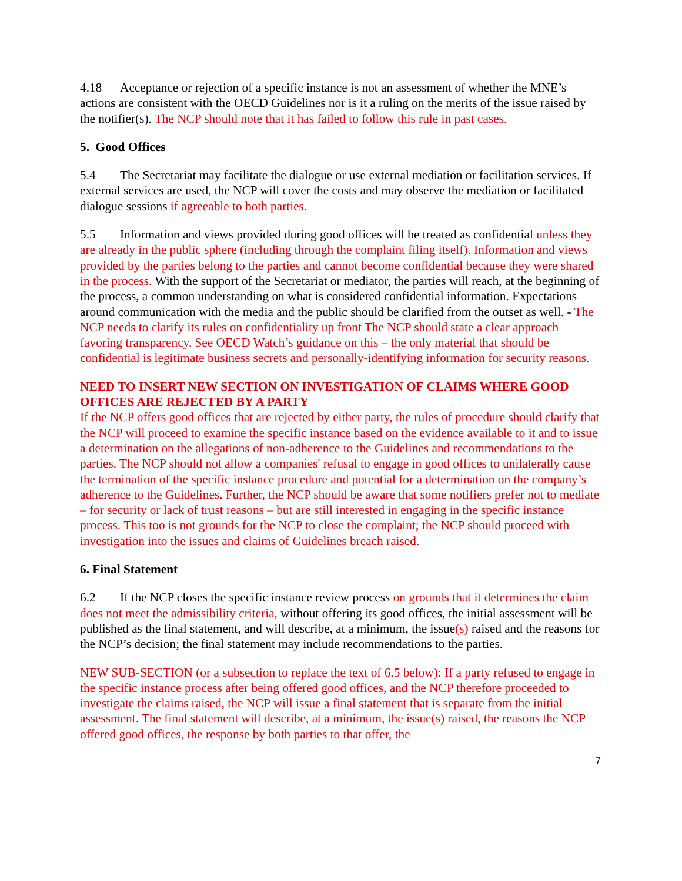4.18 Acceptance or rejection of a specific instance is not an assessment of whether the MNE’s actions are consistent with the OECD Guidelines nor is it a ruling on the merits of the issue raised by the notifier(s). The NCP should note that it has failed to follow this rule in past cases.
5. Good Offices
5.4 The Secretariat may facilitate the dialogue or use external mediation or facilitation services. If external services are used, the NCP will cover the costs and may observe the mediation or facilitated dialogue sessions if agreeable to both parties.
5.5 Information and views provided during good offices will be treated as confidential unless they are already in the public sphere (including through the complaint filing itself). Information and views provided by the parties belong to the parties and cannot become confidential because they were shared in the process. With the support of the Secretariat or mediator, the parties will reach, at the beginning of the process, a common understanding on what is considered confidential information. Expectations around communication with the media and the public should be clarified from the outset as well. - The NCP needs to clarify its rules on confidentiality up front The NCP should state a clear approach favoring transparency. See OECD Watch’s guidance on this – the only material that should be confidential is legitimate business secrets and personally-identifying information for security reasons.
NEED TO INSERT NEW SECTION ON INVESTIGATION OF CLAIMS WHERE GOOD OFFICES ARE REJECTED BY A PARTY
If the NCP offers good offices that are rejected by either party, the rules of procedure should clarify that the NCP will proceed to examine the specific instance based on the evidence available to it and to issue a determination on the allegations of non-adherence to the Guidelines and recommendations to the parties. The NCP should not allow a companies' refusal to engage in good offices to unilaterally cause the termination of the specific instance procedure and potential for a determination on the company’s adherence to the Guidelines. Further, the NCP should be aware that some notifiers prefer not to mediate – for security or lack of trust reasons – but are still interested in engaging in the specific instance process. This too is not grounds for the NCP to close the complaint; the NCP should proceed with investigation into the issues and claims of Guidelines breach raised.
6. Final Statement
6.2 If the NCP closes the specific instance review process on grounds that it determines the claim does not meet the admissibility criteria, without offering its good offices, the initial assessment will be published as the final statement, and will describe, at a minimum, the issue(s) raised and the reasons for the NCP’s decision; the final statement may include recommendations to the parties.
NEW SUB-SECTION (or a subsection to replace the text of 6.5 below): If a party refused to engage in the specific instance process after being offered good offices, and the NCP therefore proceeded to investigate the claims raised, the NCP will issue a final statement that is separate from the initial assessment. The final statement will describe, at a minimum, the issue(s) raised, the reasons the NCP offered good offices, the response by both parties to that offer, the
7